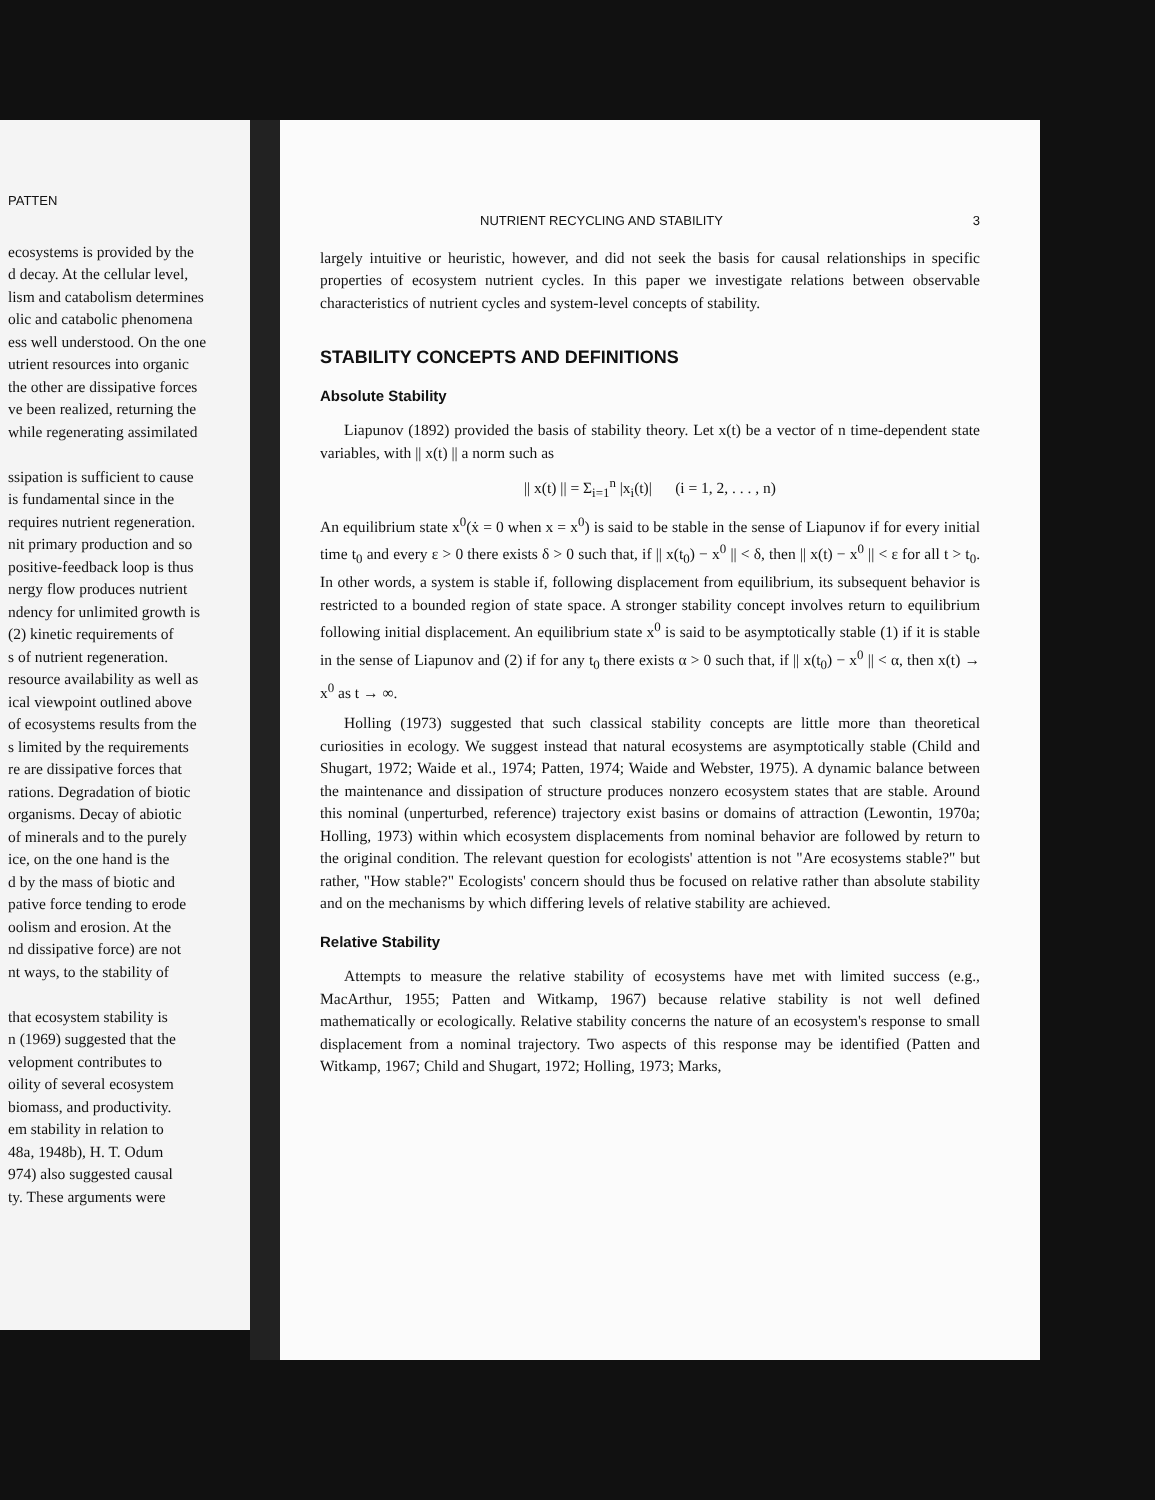PATTEN
ecosystems is provided by the
d decay. At the cellular level,
lism and catabolism determines
olic and catabolic phenomena
ess well understood. On the one
utrient resources into organic
the other are dissipative forces
ve been realized, returning the
while regenerating assimilated
ssipation is sufficient to cause
is fundamental since in the
requires nutrient regeneration.
nit primary production and so
positive-feedback loop is thus
nergy flow produces nutrient
ndency for unlimited growth is
(2) kinetic requirements of
s of nutrient regeneration.
resource availability as well as
ical viewpoint outlined above
of ecosystems results from the
s limited by the requirements
re are dissipative forces that
rations. Degradation of biotic
organisms. Decay of abiotic
of minerals and to the purely
ice, on the one hand is the
d by the mass of biotic and
pative force tending to erode
oolism and erosion. At the
nd dissipative force) are not
nt ways, to the stability of
that ecosystem stability is
n (1969) suggested that the
velopment contributes to
oility of several ecosystem
biomass, and productivity.
em stability in relation to
48a, 1948b), H. T. Odum
974) also suggested causal
ty. These arguments were
NUTRIENT RECYCLING AND STABILITY 3
largely intuitive or heuristic, however, and did not seek the basis for causal relationships in specific properties of ecosystem nutrient cycles. In this paper we investigate relations between observable characteristics of nutrient cycles and system-level concepts of stability.
STABILITY CONCEPTS AND DEFINITIONS
Absolute Stability
Liapunov (1892) provided the basis of stability theory. Let x(t) be a vector of n time-dependent state variables, with || x(t) || a norm such as
|| x(t) || = Σ<sub>i=1</sub><sup>n</sup> |x<sub>i</sub>(t)| (i = 1, 2, . . . , n)
An equilibrium state x<sup>0</sup>(ẋ = 0 when x = x<sup>0</sup>) is said to be stable in the sense of Liapunov if for every initial time t<sub>0</sub> and every ε > 0 there exists δ > 0 such that, if || x(t<sub>0</sub>) − x<sup>0</sup> || < δ, then || x(t) − x<sup>0</sup> || < ε for all t > t<sub>0</sub>. In other words, a system is stable if, following displacement from equilibrium, its subsequent behavior is restricted to a bounded region of state space. A stronger stability concept involves return to equilibrium following initial displacement. An equilibrium state x<sup>0</sup> is said to be asymptotically stable (1) if it is stable in the sense of Liapunov and (2) if for any t<sub>0</sub> there exists α > 0 such that, if || x(t<sub>0</sub>) − x<sup>0</sup> || < α, then x(t) → x<sup>0</sup> as t → ∞.
Holling (1973) suggested that such classical stability concepts are little more than theoretical curiosities in ecology. We suggest instead that natural ecosystems are asymptotically stable (Child and Shugart, 1972; Waide et al., 1974; Patten, 1974; Waide and Webster, 1975). A dynamic balance between the maintenance and dissipation of structure produces nonzero ecosystem states that are stable. Around this nominal (unperturbed, reference) trajectory exist basins or domains of attraction (Lewontin, 1970a; Holling, 1973) within which ecosystem displacements from nominal behavior are followed by return to the original condition. The relevant question for ecologists' attention is not "Are ecosystems stable?" but rather, "How stable?" Ecologists' concern should thus be focused on relative rather than absolute stability and on the mechanisms by which differing levels of relative stability are achieved.
Relative Stability
Attempts to measure the relative stability of ecosystems have met with limited success (e.g., MacArthur, 1955; Patten and Witkamp, 1967) because relative stability is not well defined mathematically or ecologically. Relative stability concerns the nature of an ecosystem's response to small displacement from a nominal trajectory. Two aspects of this response may be identified (Patten and Witkamp, 1967; Child and Shugart, 1972; Holling, 1973; Marks,